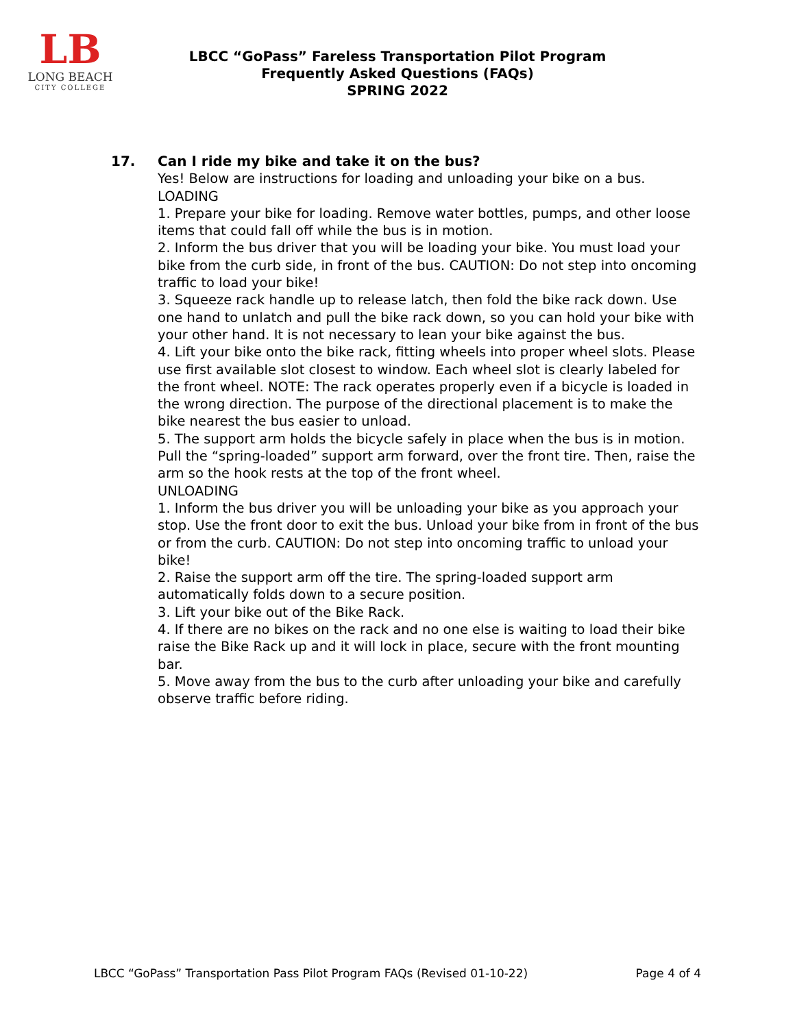LB
LONG BEACH
CITY COLLEGE
LBCC “GoPass” Fareless Transportation Pilot Program
Frequently Asked Questions (FAQs)
SPRING 2022
17. Can I ride my bike and take it on the bus?
Yes! Below are instructions for loading and unloading your bike on a bus.
LOADING
1. Prepare your bike for loading. Remove water bottles, pumps, and other loose items that could fall off while the bus is in motion.
2. Inform the bus driver that you will be loading your bike. You must load your bike from the curb side, in front of the bus. CAUTION: Do not step into oncoming traffic to load your bike!
3. Squeeze rack handle up to release latch, then fold the bike rack down. Use one hand to unlatch and pull the bike rack down, so you can hold your bike with your other hand. It is not necessary to lean your bike against the bus.
4. Lift your bike onto the bike rack, fitting wheels into proper wheel slots. Please use first available slot closest to window. Each wheel slot is clearly labeled for the front wheel. NOTE: The rack operates properly even if a bicycle is loaded in the wrong direction. The purpose of the directional placement is to make the bike nearest the bus easier to unload.
5. The support arm holds the bicycle safely in place when the bus is in motion. Pull the “spring-loaded” support arm forward, over the front tire. Then, raise the arm so the hook rests at the top of the front wheel.
UNLOADING
1. Inform the bus driver you will be unloading your bike as you approach your stop. Use the front door to exit the bus. Unload your bike from in front of the bus or from the curb. CAUTION: Do not step into oncoming traffic to unload your bike!
2. Raise the support arm off the tire. The spring-loaded support arm automatically folds down to a secure position.
3. Lift your bike out of the Bike Rack.
4. If there are no bikes on the rack and no one else is waiting to load their bike raise the Bike Rack up and it will lock in place, secure with the front mounting bar.
5. Move away from the bus to the curb after unloading your bike and carefully observe traffic before riding.
LBCC “GoPass” Transportation Pass Pilot Program FAQs (Revised 01-10-22) Page 4 of 4